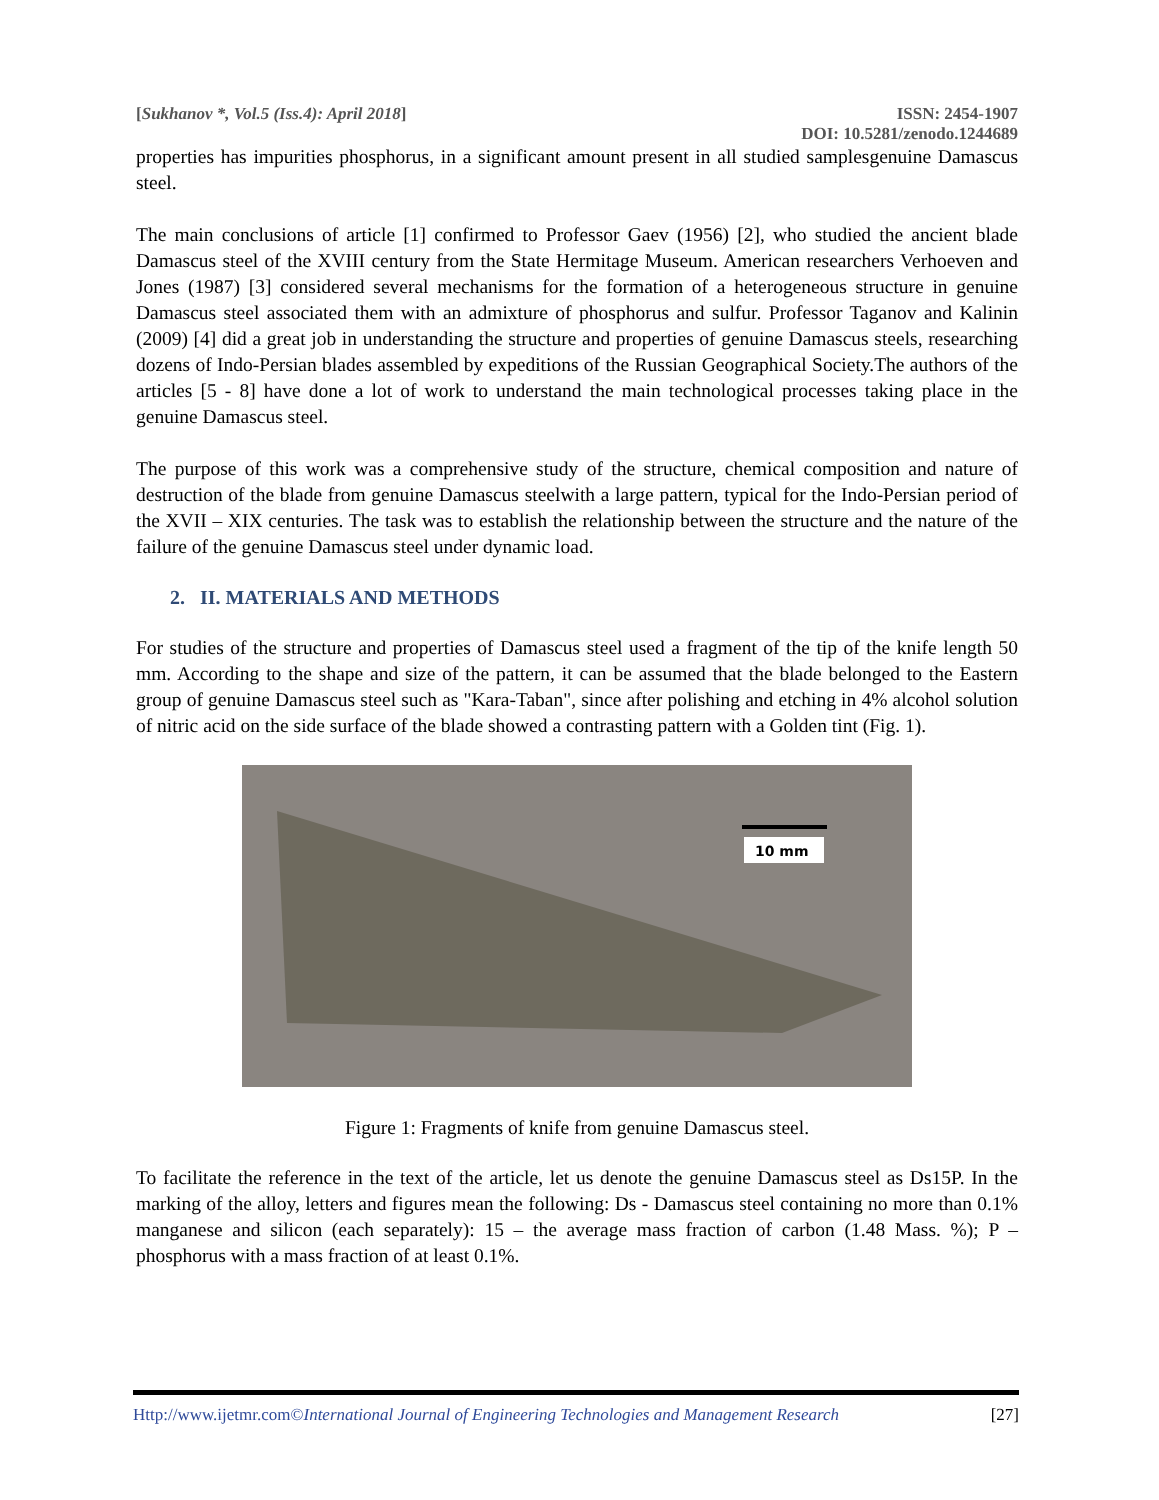[Sukhanov *, Vol.5 (Iss.4): April 2018] ISSN: 2454-1907
DOI: 10.5281/zenodo.1244689
properties has impurities phosphorus, in a significant amount present in all studied samplesgenuine Damascus steel.
The main conclusions of article [1] confirmed to Professor Gaev (1956) [2], who studied the ancient blade Damascus steel of the XVIII century from the State Hermitage Museum. American researchers Verhoeven and Jones (1987) [3] considered several mechanisms for the formation of a heterogeneous structure in genuine Damascus steel associated them with an admixture of phosphorus and sulfur. Professor Taganov and Kalinin (2009) [4] did a great job in understanding the structure and properties of genuine Damascus steels, researching dozens of Indo-Persian blades assembled by expeditions of the Russian Geographical Society.The authors of the articles [5 - 8] have done a lot of work to understand the main technological processes taking place in the genuine Damascus steel.
The purpose of this work was a comprehensive study of the structure, chemical composition and nature of destruction of the blade from genuine Damascus steelwith a large pattern, typical for the Indo-Persian period of the XVII – XIX centuries. The task was to establish the relationship between the structure and the nature of the failure of the genuine Damascus steel under dynamic load.
2. II. MATERIALS AND METHODS
For studies of the structure and properties of Damascus steel used a fragment of the tip of the knife length 50 mm. According to the shape and size of the pattern, it can be assumed that the blade belonged to the Eastern group of genuine Damascus steel such as "Kara-Taban", since after polishing and etching in 4% alcohol solution of nitric acid on the side surface of the blade showed a contrasting pattern with a Golden tint (Fig. 1).
10 mm
Figure 1: Fragments of knife from genuine Damascus steel.
To facilitate the reference in the text of the article, let us denote the genuine Damascus steel as Ds15P. In the marking of the alloy, letters and figures mean the following: Ds - Damascus steel containing no more than 0.1% manganese and silicon (each separately): 15 – the average mass fraction of carbon (1.48 Mass. %); P – phosphorus with a mass fraction of at least 0.1%.
Http://www.ijetmr.com©International Journal of Engineering Technologies and Management Research [27]